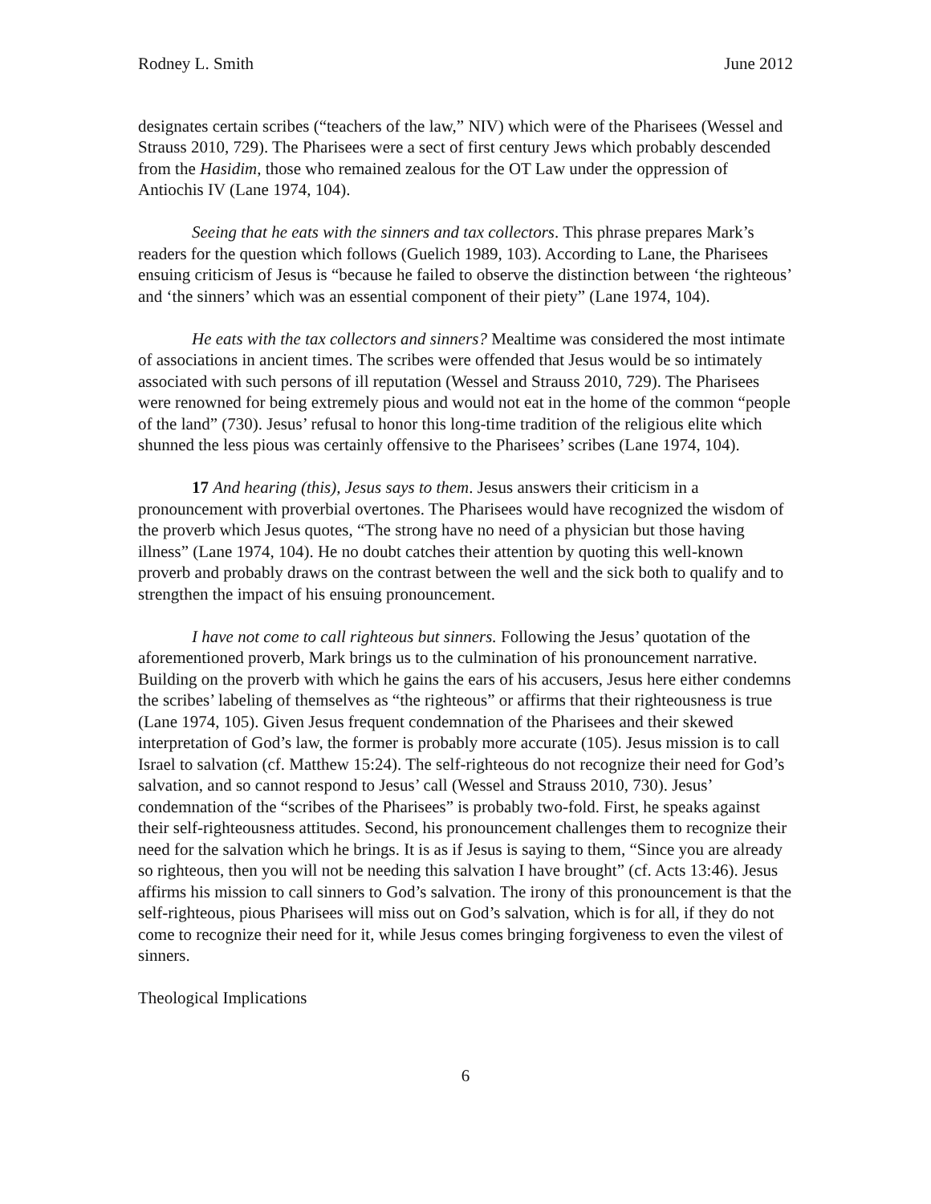Rodney L. Smith June 2012
designates certain scribes (“teachers of the law,” NIV) which were of the Pharisees (Wessel and Strauss 2010, 729). The Pharisees were a sect of first century Jews which probably descended from the Hasidim, those who remained zealous for the OT Law under the oppression of Antiochis IV (Lane 1974, 104).
Seeing that he eats with the sinners and tax collectors. This phrase prepares Mark’s readers for the question which follows (Guelich 1989, 103). According to Lane, the Pharisees ensuing criticism of Jesus is “because he failed to observe the distinction between ‘the righteous’ and ‘the sinners’ which was an essential component of their piety” (Lane 1974, 104).
He eats with the tax collectors and sinners? Mealtime was considered the most intimate of associations in ancient times. The scribes were offended that Jesus would be so intimately associated with such persons of ill reputation (Wessel and Strauss 2010, 729). The Pharisees were renowned for being extremely pious and would not eat in the home of the common “people of the land” (730). Jesus’ refusal to honor this long-time tradition of the religious elite which shunned the less pious was certainly offensive to the Pharisees’ scribes (Lane 1974, 104).
17 And hearing (this), Jesus says to them. Jesus answers their criticism in a pronouncement with proverbial overtones. The Pharisees would have recognized the wisdom of the proverb which Jesus quotes, “The strong have no need of a physician but those having illness” (Lane 1974, 104). He no doubt catches their attention by quoting this well-known proverb and probably draws on the contrast between the well and the sick both to qualify and to strengthen the impact of his ensuing pronouncement.
I have not come to call righteous but sinners. Following the Jesus’ quotation of the aforementioned proverb, Mark brings us to the culmination of his pronouncement narrative. Building on the proverb with which he gains the ears of his accusers, Jesus here either condemns the scribes’ labeling of themselves as “the righteous” or affirms that their righteousness is true (Lane 1974, 105). Given Jesus frequent condemnation of the Pharisees and their skewed interpretation of God’s law, the former is probably more accurate (105). Jesus mission is to call Israel to salvation (cf. Matthew 15:24). The self-righteous do not recognize their need for God’s salvation, and so cannot respond to Jesus’ call (Wessel and Strauss 2010, 730). Jesus’ condemnation of the “scribes of the Pharisees” is probably two-fold. First, he speaks against their self-righteousness attitudes. Second, his pronouncement challenges them to recognize their need for the salvation which he brings. It is as if Jesus is saying to them, “Since you are already so righteous, then you will not be needing this salvation I have brought” (cf. Acts 13:46). Jesus affirms his mission to call sinners to God’s salvation. The irony of this pronouncement is that the self-righteous, pious Pharisees will miss out on God’s salvation, which is for all, if they do not come to recognize their need for it, while Jesus comes bringing forgiveness to even the vilest of sinners.
Theological Implications
6